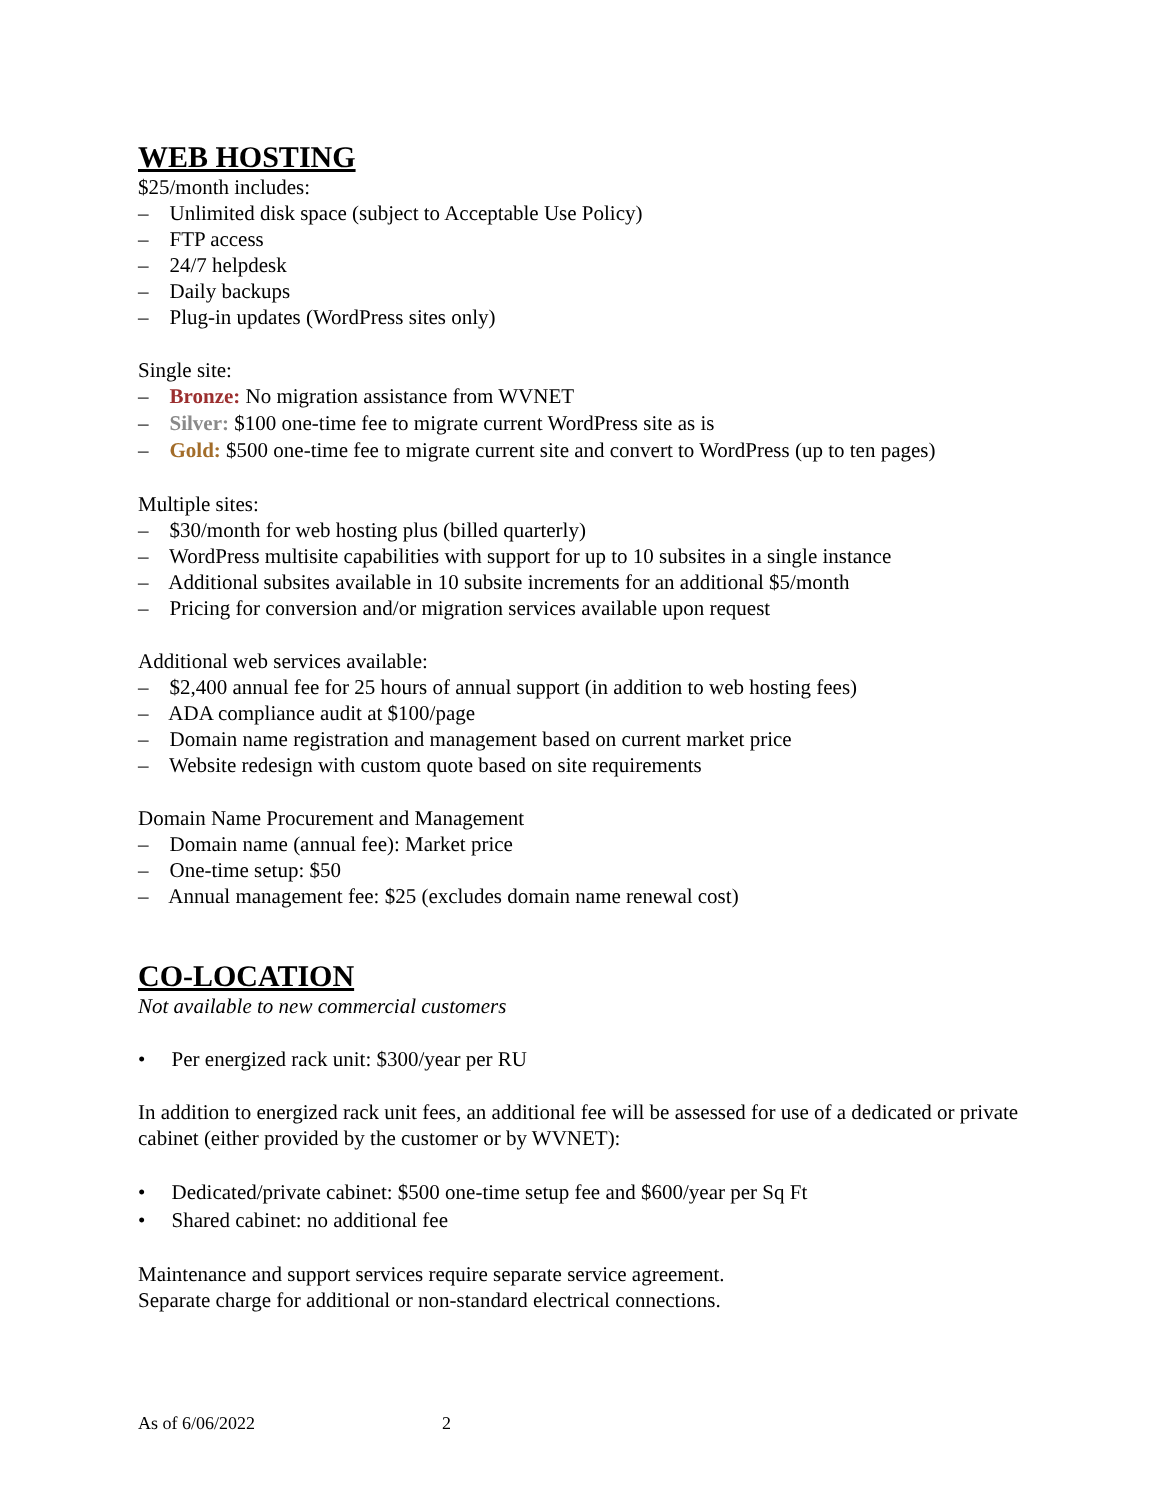WEB HOSTING
$25/month includes:
– Unlimited disk space (subject to Acceptable Use Policy)
– FTP access
– 24/7 helpdesk
– Daily backups
– Plug-in updates (WordPress sites only)
Single site:
– Bronze: No migration assistance from WVNET
– Silver: $100 one-time fee to migrate current WordPress site as is
– Gold: $500 one-time fee to migrate current site and convert to WordPress (up to ten pages)
Multiple sites:
– $30/month for web hosting plus (billed quarterly)
– WordPress multisite capabilities with support for up to 10 subsites in a single instance
– Additional subsites available in 10 subsite increments for an additional $5/month
– Pricing for conversion and/or migration services available upon request
Additional web services available:
– $2,400 annual fee for 25 hours of annual support (in addition to web hosting fees)
– ADA compliance audit at $100/page
– Domain name registration and management based on current market price
– Website redesign with custom quote based on site requirements
Domain Name Procurement and Management
– Domain name (annual fee): Market price
– One-time setup: $50
– Annual management fee: $25 (excludes domain name renewal cost)
CO-LOCATION
Not available to new commercial customers
• Per energized rack unit: $300/year per RU
In addition to energized rack unit fees, an additional fee will be assessed for use of a dedicated or private cabinet (either provided by the customer or by WVNET):
• Dedicated/private cabinet: $500 one-time setup fee and $600/year per Sq Ft
• Shared cabinet: no additional fee
Maintenance and support services require separate service agreement.
Separate charge for additional or non-standard electrical connections.
As of 6/06/2022 2